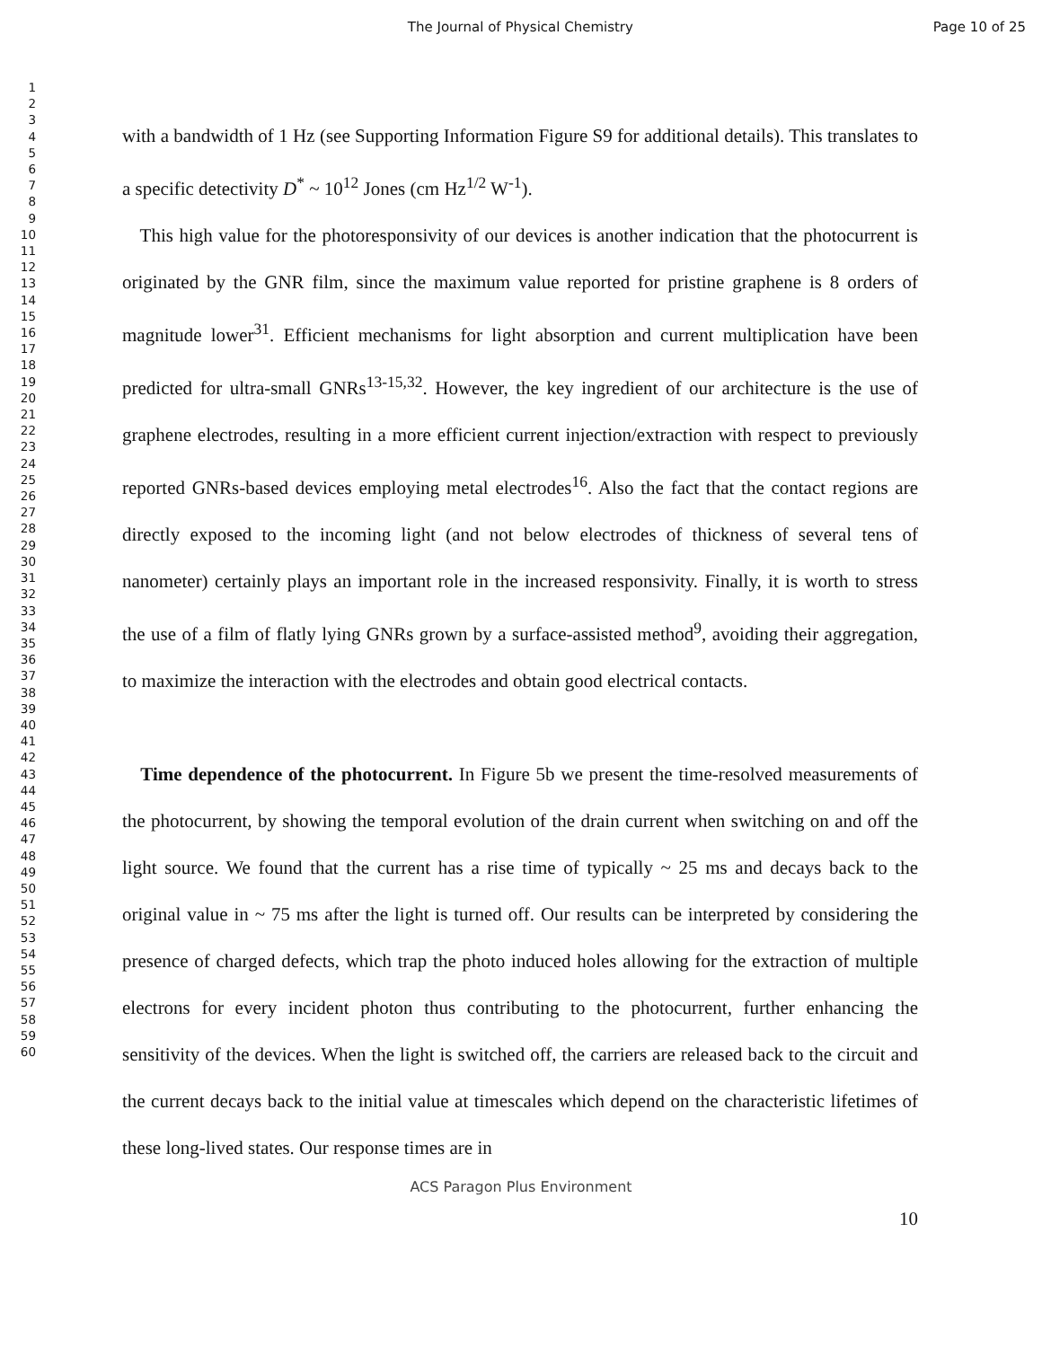The Journal of Physical Chemistry
Page 10 of 25
1
2
3
4
5
6
7
8
9
10
11
12
13
14
15
16
17
18
19
20
21
22
23
24
25
26
27
28
29
30
31
32
33
34
35
36
37
38
39
40
41
42
43
44
45
46
47
48
49
50
51
52
53
54
55
56
57
58
59
60
with a bandwidth of 1 Hz (see Supporting Information Figure S9 for additional details). This translates to a specific detectivity D<sup>*</sup> ~ 10<sup>12</sup> Jones (cm Hz<sup>1/2</sup> W<sup>-1</sup>).
This high value for the photoresponsivity of our devices is another indication that the photocurrent is originated by the GNR film, since the maximum value reported for pristine graphene is 8 orders of magnitude lower<sup>31</sup>. Efficient mechanisms for light absorption and current multiplication have been predicted for ultra-small GNRs<sup>13-15,32</sup>. However, the key ingredient of our architecture is the use of graphene electrodes, resulting in a more efficient current injection/extraction with respect to previously reported GNRs-based devices employing metal electrodes<sup>16</sup>. Also the fact that the contact regions are directly exposed to the incoming light (and not below electrodes of thickness of several tens of nanometer) certainly plays an important role in the increased responsivity. Finally, it is worth to stress the use of a film of flatly lying GNRs grown by a surface-assisted method<sup>9</sup>, avoiding their aggregation, to maximize the interaction with the electrodes and obtain good electrical contacts.
Time dependence of the photocurrent. In Figure 5b we present the time-resolved measurements of the photocurrent, by showing the temporal evolution of the drain current when switching on and off the light source. We found that the current has a rise time of typically ~ 25 ms and decays back to the original value in ~ 75 ms after the light is turned off. Our results can be interpreted by considering the presence of charged defects, which trap the photo induced holes allowing for the extraction of multiple electrons for every incident photon thus contributing to the photocurrent, further enhancing the sensitivity of the devices. When the light is switched off, the carriers are released back to the circuit and the current decays back to the initial value at timescales which depend on the characteristic lifetimes of these long-lived states. Our response times are in
ACS Paragon Plus Environment
10